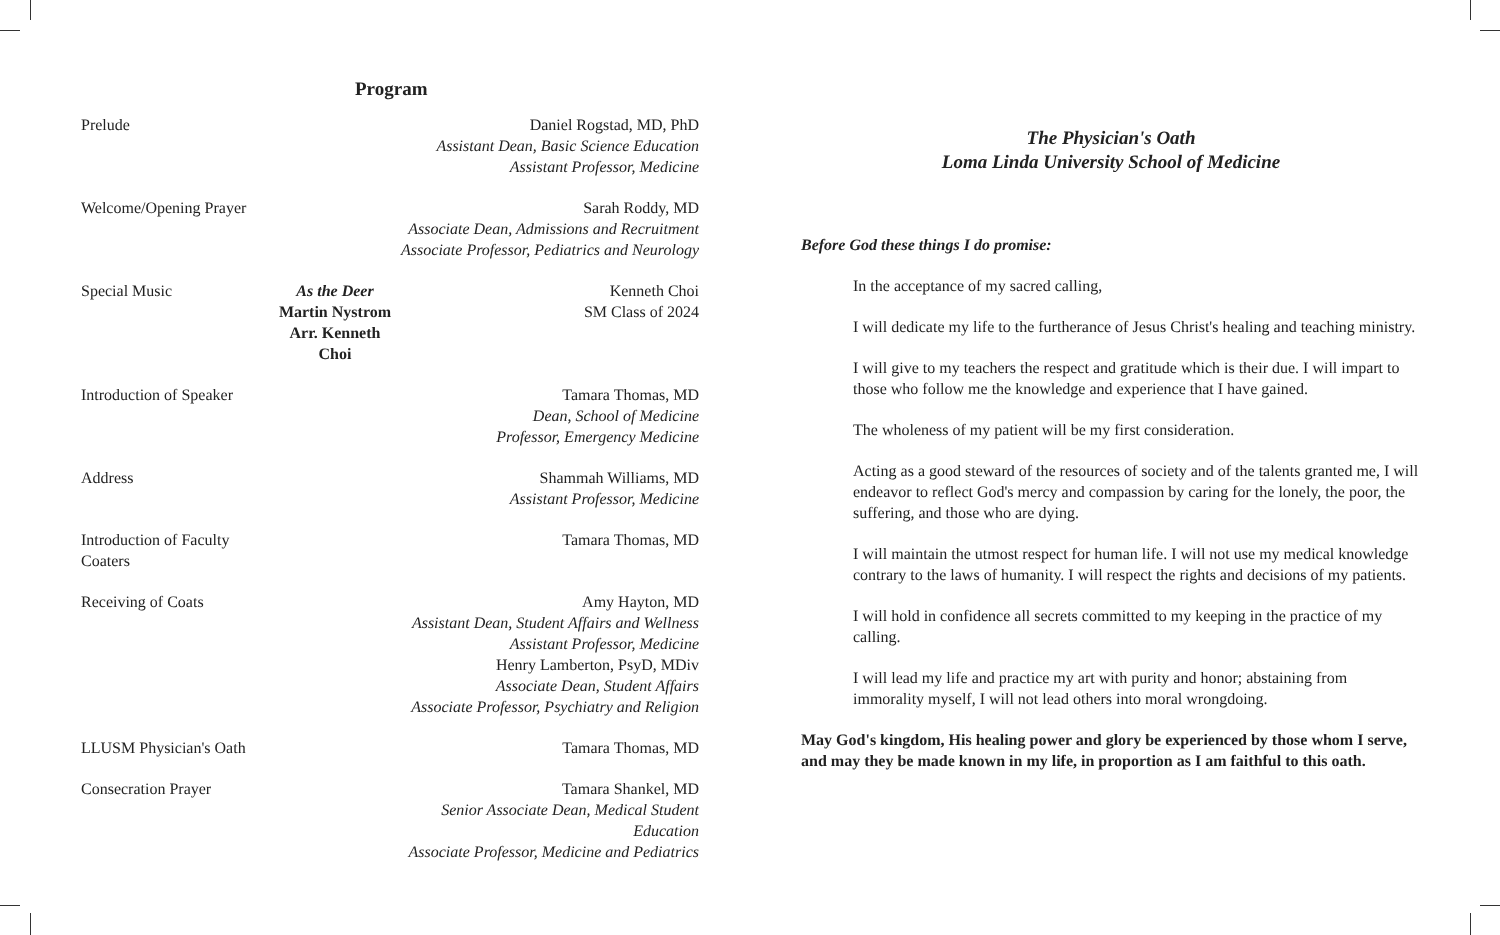Program
| Prelude | | Daniel Rogstad, MD, PhD Assistant Dean, Basic Science Education Assistant Professor, Medicine |
| Welcome/Opening Prayer | | Sarah Roddy, MD Associate Dean, Admissions and Recruitment Associate Professor, Pediatrics and Neurology |
| Special Music | As the Deer Martin Nystrom Arr. Kenneth Choi | Kenneth Choi SM Class of 2024 |
| Introduction of Speaker | | Tamara Thomas, MD Dean, School of Medicine Professor, Emergency Medicine |
| Address | | Shammah Williams, MD Assistant Professor, Medicine |
| Introduction of Faculty Coaters | | Tamara Thomas, MD |
| Receiving of Coats | | Amy Hayton, MD Assistant Dean, Student Affairs and Wellness Assistant Professor, Medicine Henry Lamberton, PsyD, MDiv Associate Dean, Student Affairs Associate Professor, Psychiatry and Religion |
| LLUSM Physician's Oath | | Tamara Thomas, MD |
| Consecration Prayer | | Tamara Shankel, MD Senior Associate Dean, Medical Student Education Associate Professor, Medicine and Pediatrics |
The Physician's Oath
Loma Linda University School of Medicine
Before God these things I do promise:
In the acceptance of my sacred calling,
I will dedicate my life to the furtherance of Jesus Christ's healing and teaching ministry.
I will give to my teachers the respect and gratitude which is their due. I will impart to those who follow me the knowledge and experience that I have gained.
The wholeness of my patient will be my first consideration.
Acting as a good steward of the resources of society and of the talents granted me, I will endeavor to reflect God's mercy and compassion by caring for the lonely, the poor, the suffering, and those who are dying.
I will maintain the utmost respect for human life. I will not use my medical knowledge contrary to the laws of humanity. I will respect the rights and decisions of my patients.
I will hold in confidence all secrets committed to my keeping in the practice of my calling.
I will lead my life and practice my art with purity and honor; abstaining from immorality myself, I will not lead others into moral wrongdoing.
May God's kingdom, His healing power and glory be experienced by those whom I serve, and may they be made known in my life, in proportion as I am faithful to this oath.